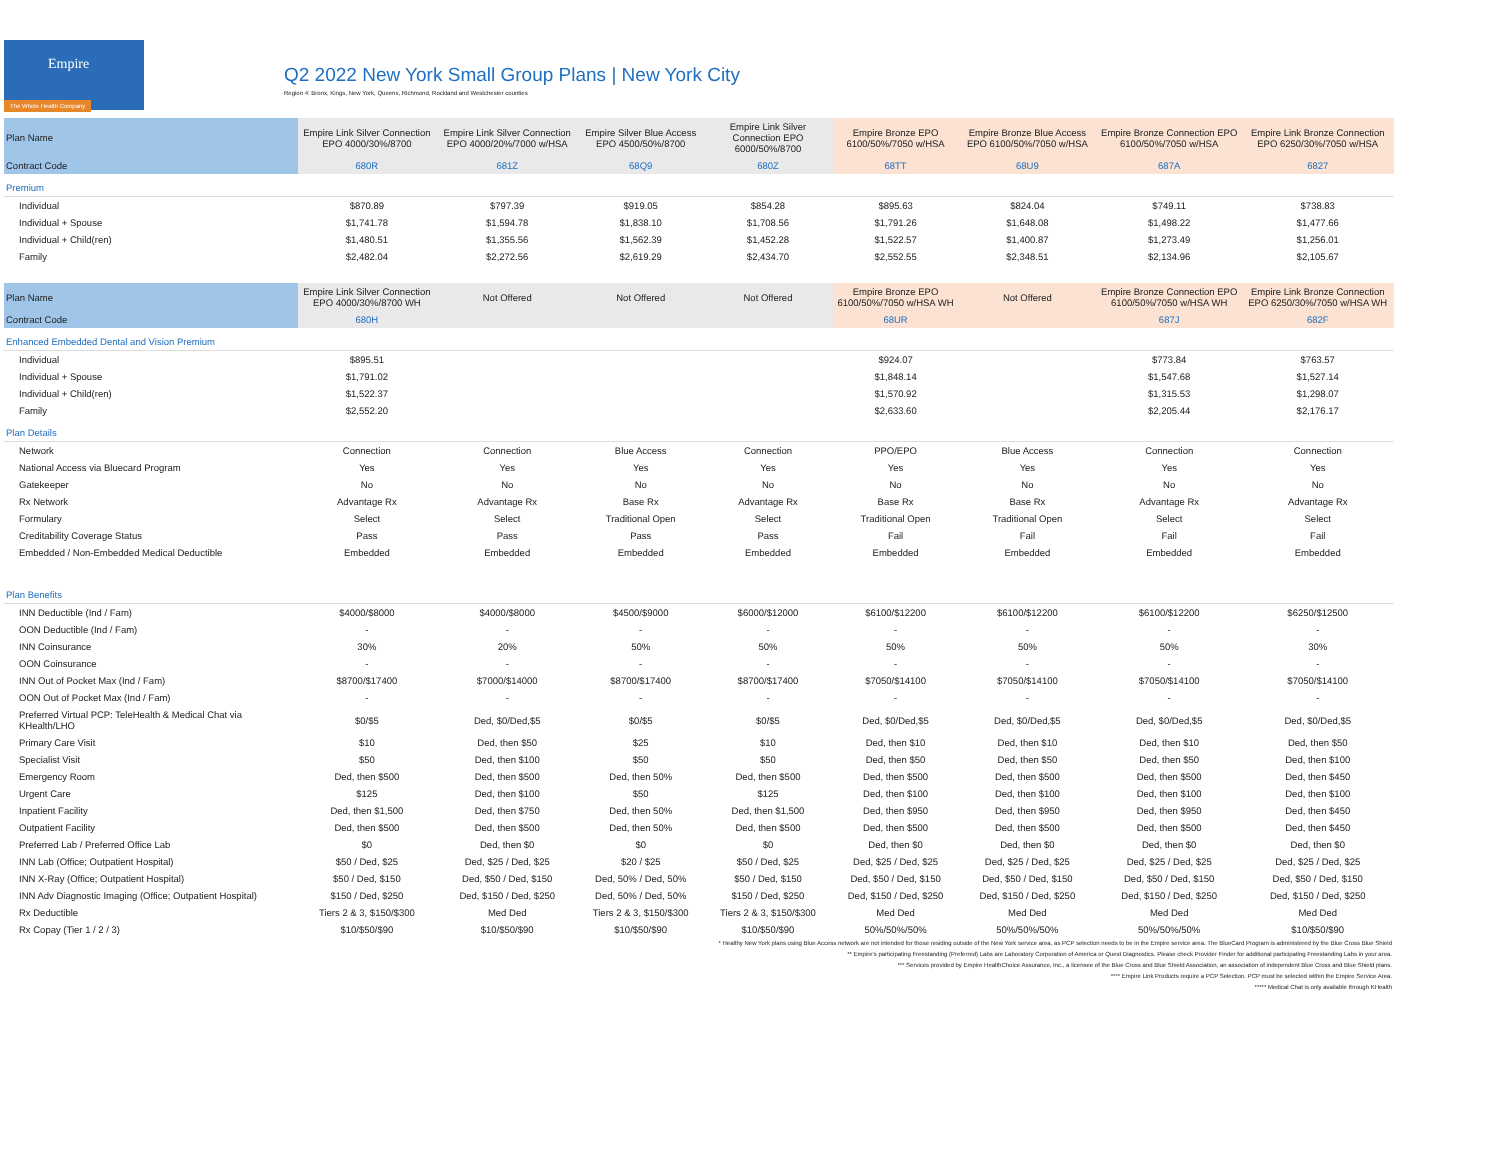Empire
The Whole Health Company
Q2 2022 New York Small Group Plans | New York City
Region 4: Bronx, Kings, New York, Queens, Richmond, Rockland and Westchester counties
| Plan Name | Empire Link Silver Connection EPO 4000/30%/8700 | Empire Link Silver Connection EPO 4000/20%/7000 w/HSA | Empire Silver Blue Access EPO 4500/50%/8700 | Empire Link Silver Connection EPO 6000/50%/8700 | Empire Bronze EPO 6100/50%/7050 w/HSA | Empire Bronze Blue Access EPO 6100/50%/7050 w/HSA | Empire Bronze Connection EPO 6100/50%/7050 w/HSA | Empire Link Bronze Connection EPO 6250/30%/7050 w/HSA |
| --- | --- | --- | --- | --- | --- | --- | --- | --- |
| Contract Code | 680R | 681Z | 68Q9 | 680Z | 68TT | 68U9 | 687A | 6827 |
| Premium | | | | | | | | |
| Individual | $870.89 | $797.39 | $919.05 | $854.28 | $895.63 | $824.04 | $749.11 | $738.83 |
| Individual + Spouse | $1,741.78 | $1,594.78 | $1,838.10 | $1,708.56 | $1,791.26 | $1,648.08 | $1,498.22 | $1,477.66 |
| Individual + Child(ren) | $1,480.51 | $1,355.56 | $1,562.39 | $1,452.28 | $1,522.57 | $1,400.87 | $1,273.49 | $1,256.01 |
| Family | $2,482.04 | $2,272.56 | $2,619.29 | $2,434.70 | $2,552.55 | $2,348.51 | $2,134.96 | $2,105.67 |
| Plan Name | Empire Link Silver Connection EPO 4000/30%/8700 WH | Not Offered | Not Offered | Not Offered | Empire Bronze EPO 6100/50%/7050 w/HSA WH | Not Offered | Empire Bronze Connection EPO 6100/50%/7050 w/HSA WH | Empire Link Bronze Connection EPO 6250/30%/7050 w/HSA WH |
| Contract Code | 680H | | | | 68UR | | 687J | 682F |
| Enhanced Embedded Dental and Vision Premium | | | | | | | | |
| Individual | $895.51 | | | | $924.07 | | $773.84 | $763.57 |
| Individual + Spouse | $1,791.02 | | | | $1,848.14 | | $1,547.68 | $1,527.14 |
| Individual + Child(ren) | $1,522.37 | | | | $1,570.92 | | $1,315.53 | $1,298.07 |
| Family | $2,552.20 | | | | $2,633.60 | | $2,205.44 | $2,176.17 |
| Plan Details | | | | | | | | |
| Network | Connection | Connection | Blue Access | Connection | PPO/EPO | Blue Access | Connection | Connection |
| National Access via Bluecard Program | Yes | Yes | Yes | Yes | Yes | Yes | Yes | Yes |
| Gatekeeper | No | No | No | No | No | No | No | No |
| Rx Network | Advantage Rx | Advantage Rx | Base Rx | Advantage Rx | Base Rx | Base Rx | Advantage Rx | Advantage Rx |
| Formulary | Select | Select | Traditional Open | Select | Traditional Open | Traditional Open | Select | Select |
| Creditability Coverage Status | Pass | Pass | Pass | Pass | Fail | Fail | Fail | Fail |
| Embedded / Non-Embedded Medical Deductible | Embedded | Embedded | Embedded | Embedded | Embedded | Embedded | Embedded | Embedded |
| Plan Benefits | | | | | | | | |
| INN Deductible (Ind / Fam) | $4000/$8000 | $4000/$8000 | $4500/$9000 | $6000/$12000 | $6100/$12200 | $6100/$12200 | $6100/$12200 | $6250/$12500 |
| OON Deductible (Ind / Fam) | - | - | - | - | - | - | - | - |
| INN Coinsurance | 30% | 20% | 50% | 50% | 50% | 50% | 50% | 30% |
| OON Coinsurance | - | - | - | - | - | - | - | - |
| INN Out of Pocket Max (Ind / Fam) | $8700/$17400 | $7000/$14000 | $8700/$17400 | $8700/$17400 | $7050/$14100 | $7050/$14100 | $7050/$14100 | $7050/$14100 |
| OON Out of Pocket Max (Ind / Fam) | - | - | - | - | - | - | - | - |
| Preferred Virtual PCP: TeleHealth & Medical Chat via KHealth/LHO | $0/$5 | Ded, $0/Ded,$5 | $0/$5 | $0/$5 | Ded, $0/Ded,$5 | Ded, $0/Ded,$5 | Ded, $0/Ded,$5 | Ded, $0/Ded,$5 |
| Primary Care Visit | $10 | Ded, then $50 | $25 | $10 | Ded, then $10 | Ded, then $10 | Ded, then $10 | Ded, then $50 |
| Specialist Visit | $50 | Ded, then $100 | $50 | $50 | Ded, then $50 | Ded, then $50 | Ded, then $50 | Ded, then $100 |
| Emergency Room | Ded, then $500 | Ded, then $500 | Ded, then 50% | Ded, then $500 | Ded, then $500 | Ded, then $500 | Ded, then $500 | Ded, then $450 |
| Urgent Care | $125 | Ded, then $100 | $50 | $125 | Ded, then $100 | Ded, then $100 | Ded, then $100 | Ded, then $100 |
| Inpatient Facility | Ded, then $1,500 | Ded, then $750 | Ded, then 50% | Ded, then $1,500 | Ded, then $950 | Ded, then $950 | Ded, then $950 | Ded, then $450 |
| Outpatient Facility | Ded, then $500 | Ded, then $500 | Ded, then 50% | Ded, then $500 | Ded, then $500 | Ded, then $500 | Ded, then $500 | Ded, then $450 |
| Preferred Lab / Preferred Office Lab | $0 | Ded, then $0 | $0 | $0 | Ded, then $0 | Ded, then $0 | Ded, then $0 | Ded, then $0 |
| INN Lab (Office; Outpatient Hospital) | $50 / Ded, $25 | Ded, $25 / Ded, $25 | $20 / $25 | $50 / Ded, $25 | Ded, $25 / Ded, $25 | Ded, $25 / Ded, $25 | Ded, $25 / Ded, $25 | Ded, $25 / Ded, $25 |
| INN X-Ray (Office; Outpatient Hospital) | $50 / Ded, $150 | Ded, $50 / Ded, $150 | Ded, 50% / Ded, 50% | $50 / Ded, $150 | Ded, $50 / Ded, $150 | Ded, $50 / Ded, $150 | Ded, $50 / Ded, $150 | Ded, $50 / Ded, $150 |
| INN Adv Diagnostic Imaging (Office; Outpatient Hospital) | $150 / Ded, $250 | Ded, $150 / Ded, $250 | Ded, 50% / Ded, 50% | $150 / Ded, $250 | Ded, $150 / Ded, $250 | Ded, $150 / Ded, $250 | Ded, $150 / Ded, $250 | Ded, $150 / Ded, $250 |
| Rx Deductible | Tiers 2 & 3, $150/$300 | Med Ded | Tiers 2 & 3, $150/$300 | Tiers 2 & 3, $150/$300 | Med Ded | Med Ded | Med Ded | Med Ded |
| Rx Copay (Tier 1 / 2 / 3) | $10/$50/$90 | $10/$50/$90 | $10/$50/$90 | $10/$50/$90 | 50%/50%/50% | 50%/50%/50% | 50%/50%/50% | $10/$50/$90 |
* Healthy New York plans using Blue Access network are not intended for those residing outside of the New York service area, as PCP selection needs to be in the Empire service area. The BlueCard Program is administered by the Blue Cross Blue Shield
** Empire's participating Freestanding (Preferred) Labs are Laboratory Corporation of America or Quest Diagnostics. Please check Provider Finder for additional participating Freestanding Labs in your area.
*** Services provided by Empire HealthChoice Assurance, Inc., a licensee of the Blue Cross and Blue Shield Association, an association of independent Blue Cross and Blue Shield plans.
**** Empire Link Products require a PCP Selection. PCP must be selected within the Empire Service Area.
***** Medical Chat is only available through KHealth